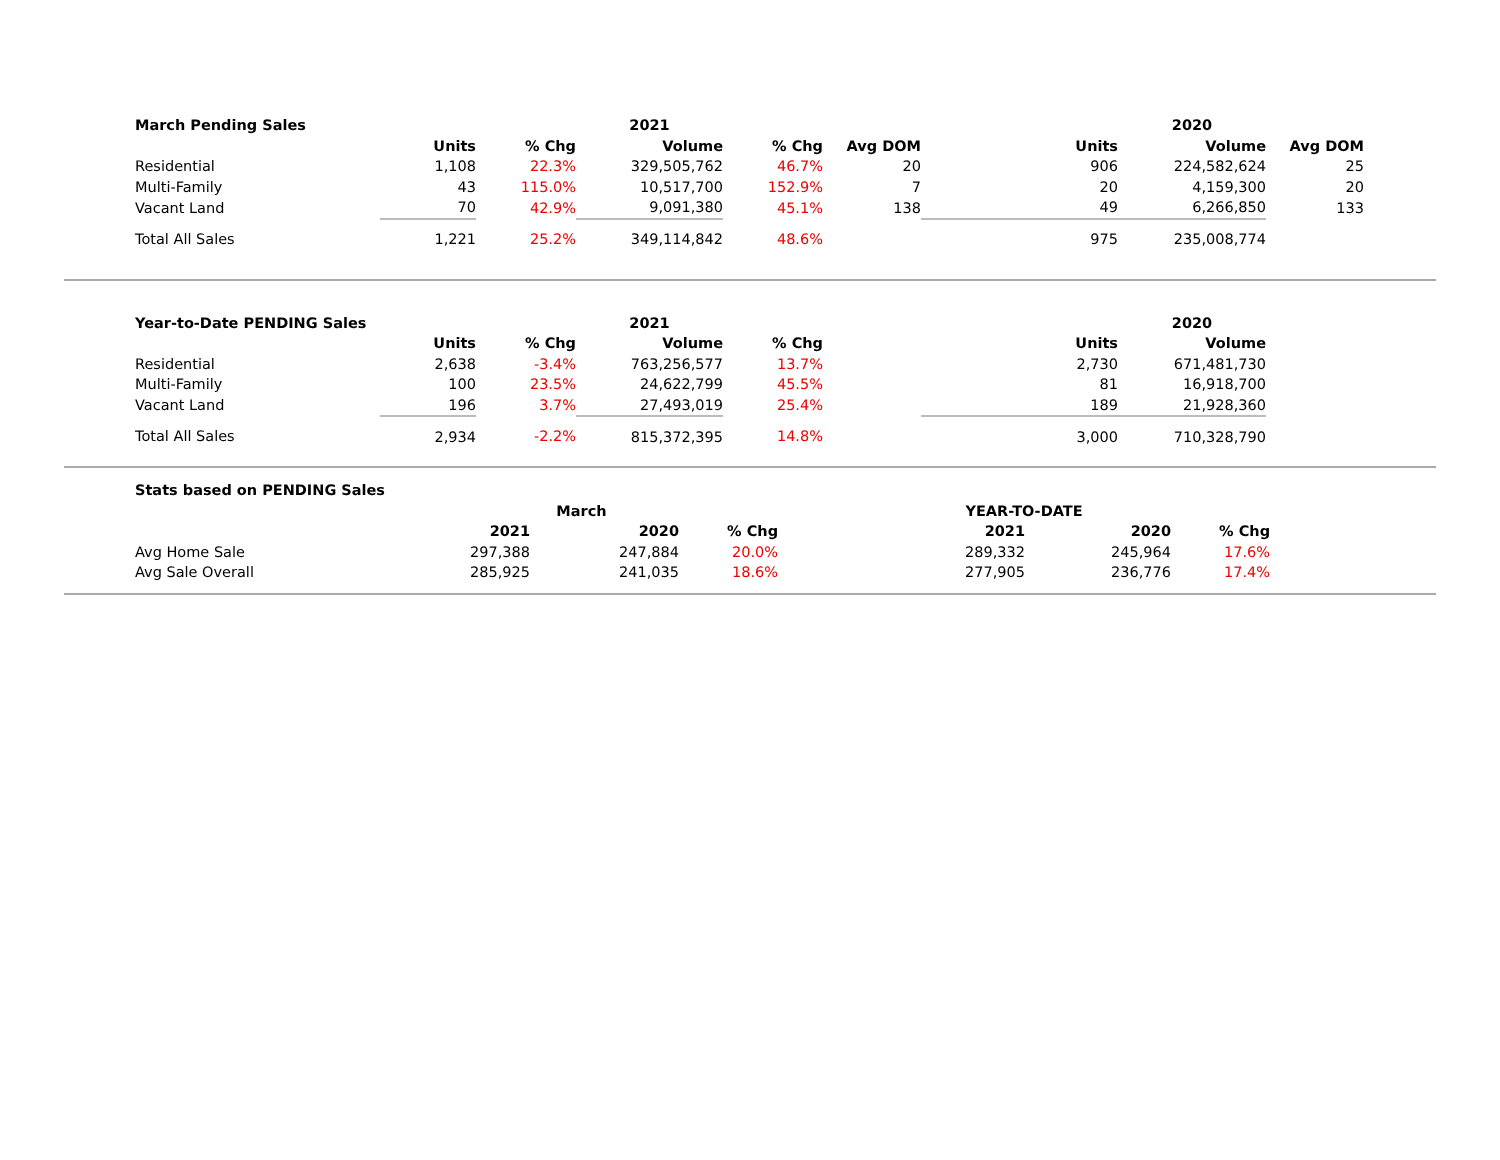| March Pending Sales | | | 2021 | | | | 2020 | |
| --- | --- | --- | --- | --- | --- | --- | --- | --- |
| | Units | % Chg | Volume | % Chg | Avg DOM | Units | Volume | Avg DOM |
| Residential | 1,108 | 22.3% | 329,505,762 | 46.7% | 20 | 906 | 224,582,624 | 25 |
| Multi-Family | 43 | 115.0% | 10,517,700 | 152.9% | 7 | 20 | 4,159,300 | 20 |
| Vacant Land | 70 | 42.9% | 9,091,380 | 45.1% | 138 | 49 | 6,266,850 | 133 |
| Total All Sales | 1,221 | 25.2% | 349,114,842 | 48.6% | | 975 | 235,008,774 | |
| Year-to-Date PENDING Sales | | | 2021 | | | | 2020 |
| --- | --- | --- | --- | --- | --- | --- | --- |
| | Units | % Chg | Volume | % Chg | | Units | Volume |
| Residential | 2,638 | -3.4% | 763,256,577 | 13.7% | | 2,730 | 671,481,730 |
| Multi-Family | 100 | 23.5% | 24,622,799 | 45.5% | | 81 | 16,918,700 |
| Vacant Land | 196 | 3.7% | 27,493,019 | 25.4% | | 189 | 21,928,360 |
| Total All Sales | 2,934 | -2.2% | 815,372,395 | 14.8% | | 3,000 | 710,328,790 |
| Stats based on PENDING Sales | | | | | | |
| --- | --- | --- | --- | --- | --- | --- |
| | March | | | YEAR-TO-DATE | | |
| | 2021 | 2020 | % Chg | 2021 | 2020 | % Chg |
| Avg Home Sale | 297,388 | 247,884 | 20.0% | 289,332 | 245,964 | 17.6% |
| Avg Sale Overall | 285,925 | 241,035 | 18.6% | 277,905 | 236,776 | 17.4% |